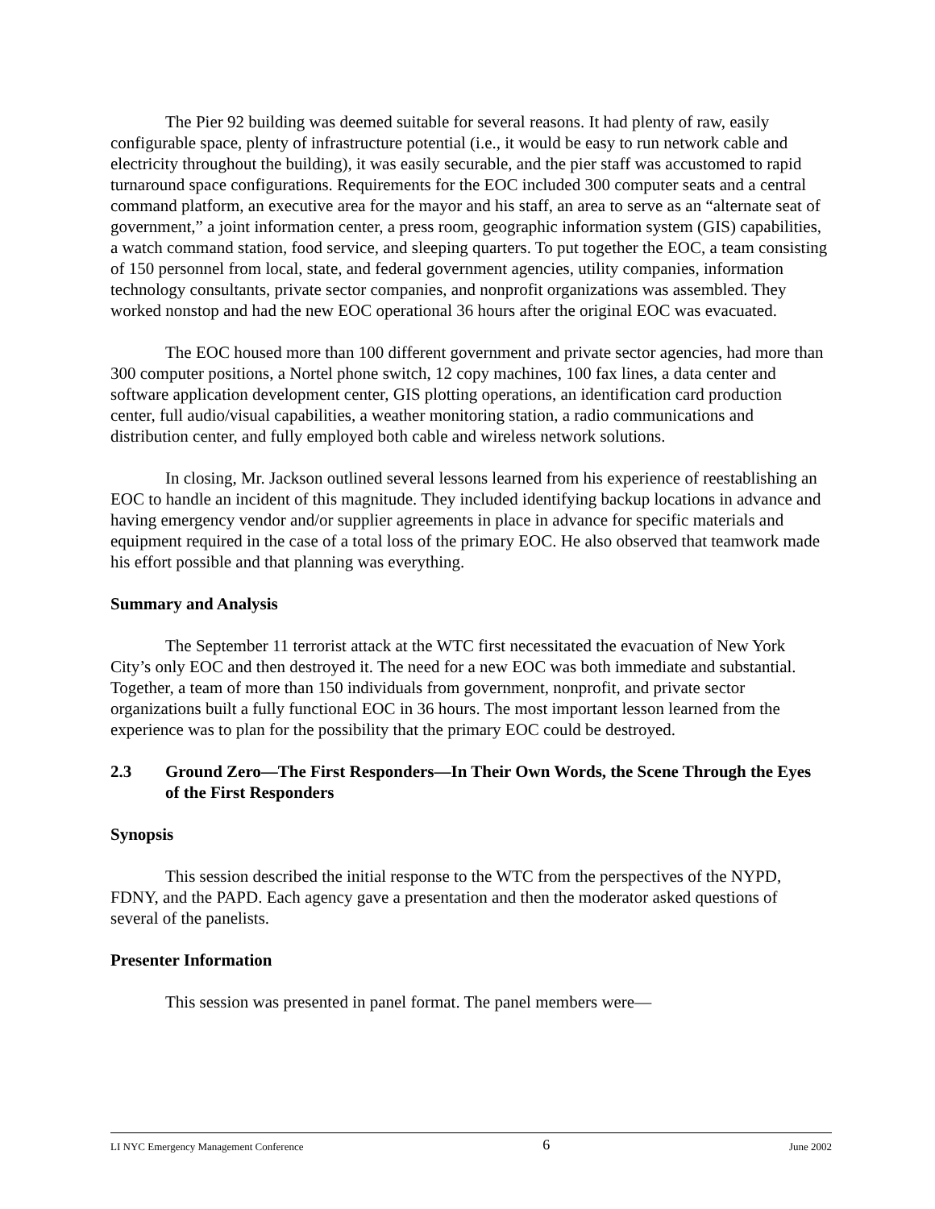The Pier 92 building was deemed suitable for several reasons. It had plenty of raw, easily configurable space, plenty of infrastructure potential (i.e., it would be easy to run network cable and electricity throughout the building), it was easily securable, and the pier staff was accustomed to rapid turnaround space configurations. Requirements for the EOC included 300 computer seats and a central command platform, an executive area for the mayor and his staff, an area to serve as an “alternate seat of government,” a joint information center, a press room, geographic information system (GIS) capabilities, a watch command station, food service, and sleeping quarters. To put together the EOC, a team consisting of 150 personnel from local, state, and federal government agencies, utility companies, information technology consultants, private sector companies, and nonprofit organizations was assembled. They worked nonstop and had the new EOC operational 36 hours after the original EOC was evacuated.
The EOC housed more than 100 different government and private sector agencies, had more than 300 computer positions, a Nortel phone switch, 12 copy machines, 100 fax lines, a data center and software application development center, GIS plotting operations, an identification card production center, full audio/visual capabilities, a weather monitoring station, a radio communications and distribution center, and fully employed both cable and wireless network solutions.
In closing, Mr. Jackson outlined several lessons learned from his experience of reestablishing an EOC to handle an incident of this magnitude. They included identifying backup locations in advance and having emergency vendor and/or supplier agreements in place in advance for specific materials and equipment required in the case of a total loss of the primary EOC. He also observed that teamwork made his effort possible and that planning was everything.
Summary and Analysis
The September 11 terrorist attack at the WTC first necessitated the evacuation of New York City’s only EOC and then destroyed it. The need for a new EOC was both immediate and substantial. Together, a team of more than 150 individuals from government, nonprofit, and private sector organizations built a fully functional EOC in 36 hours. The most important lesson learned from the experience was to plan for the possibility that the primary EOC could be destroyed.
2.3 Ground Zero—The First Responders—In Their Own Words, the Scene Through the Eyes of the First Responders
Synopsis
This session described the initial response to the WTC from the perspectives of the NYPD, FDNY, and the PAPD. Each agency gave a presentation and then the moderator asked questions of several of the panelists.
Presenter Information
This session was presented in panel format. The panel members were—
LI NYC Emergency Management Conference 6 June 2002